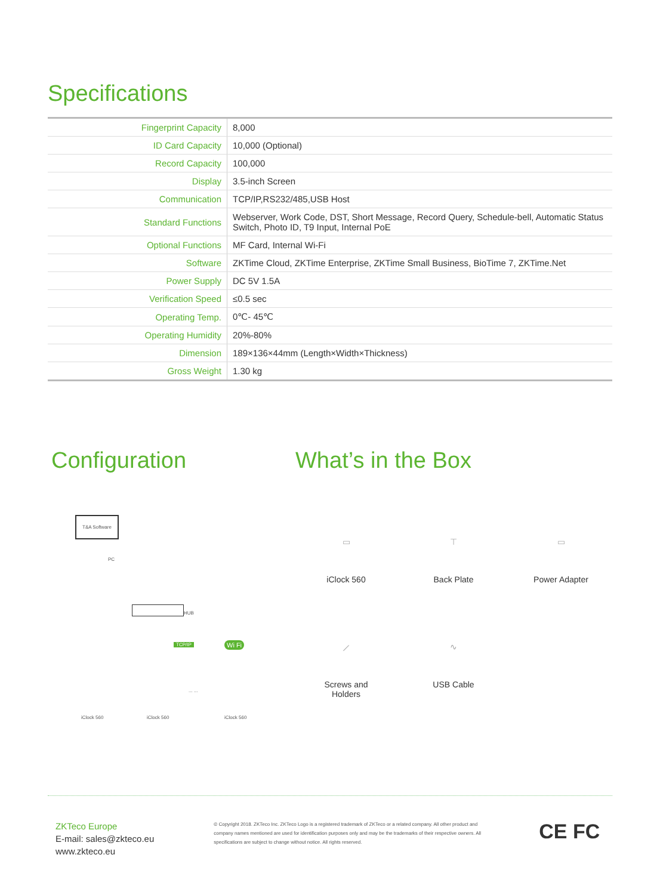Specifications
| Fingerprint Capacity | 8,000 |
| ID Card Capacity | 10,000 (Optional) |
| Record Capacity | 100,000 |
| Display | 3.5-inch Screen |
| Communication | TCP/IP,RS232/485,USB Host |
| Standard Functions | Webserver, Work Code, DST, Short Message, Record Query, Schedule-bell, Automatic Status Switch, Photo ID, T9 Input, Internal PoE |
| Optional Functions | MF Card, Internal Wi-Fi |
| Software | ZKTime Cloud, ZKTime Enterprise, ZKTime Small Business, BioTime 7, ZKTime.Net |
| Power Supply | DC 5V 1.5A |
| Verification Speed | ≤0.5 sec |
| Operating Temp. | 0℃- 45℃ |
| Operating Humidity | 20%-80% |
| Dimension | 189×136×44mm (Length×Width×Thickness) |
| Gross Weight | 1.30 kg |
Configuration
T&A Software
PC
HUB
TCP/IP Wi Fi
iClock 560 iClock 560
... ...
iClock 560
What’s in the Box
▭
iClock 560
⊤
Back Plate
▭
Power Adapter
⟋
Screws and
Holders
∿
USB Cable
ZKTeco Europe
E-mail: sales@zkteco.eu
www.zkteco.eu
© Copyright 2018. ZKTeco Inc. ZKTeco Logo is a registered trademark of ZKTeco or a related company. All other product and company names mentioned are used for identification purposes only and may be the trademarks of their respective owners. All specifications are subject to change without notice. All rights reserved.
CE FC